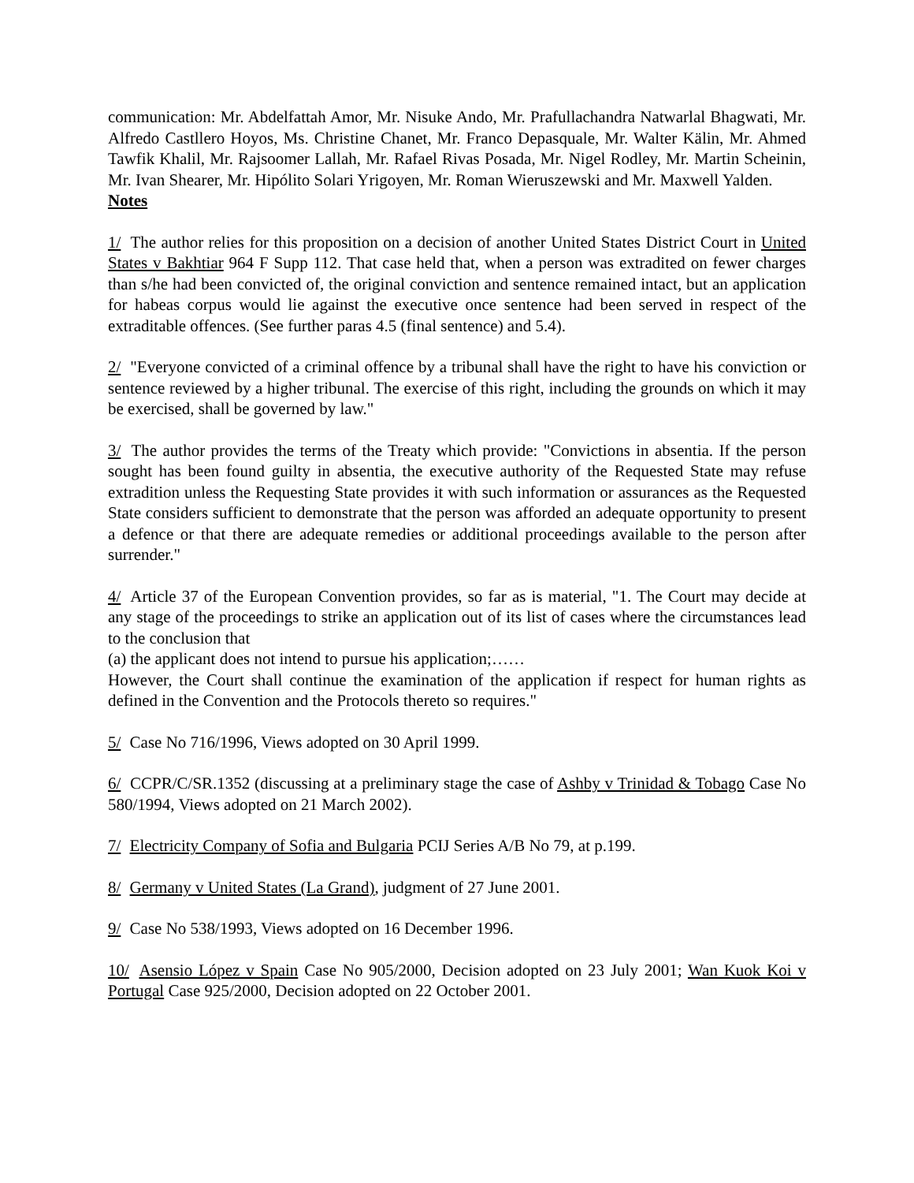communication: Mr. Abdelfattah Amor, Mr. Nisuke Ando, Mr. Prafullachandra Natwarlal Bhagwati, Mr. Alfredo Castllero Hoyos, Ms. Christine Chanet, Mr. Franco Depasquale, Mr. Walter Kälin, Mr. Ahmed Tawfik Khalil, Mr. Rajsoomer Lallah, Mr. Rafael Rivas Posada, Mr. Nigel Rodley, Mr. Martin Scheinin, Mr. Ivan Shearer, Mr. Hipólito Solari Yrigoyen, Mr. Roman Wieruszewski and Mr. Maxwell Yalden.
Notes
1/ The author relies for this proposition on a decision of another United States District Court in United States v Bakhtiar 964 F Supp 112. That case held that, when a person was extradited on fewer charges than s/he had been convicted of, the original conviction and sentence remained intact, but an application for habeas corpus would lie against the executive once sentence had been served in respect of the extraditable offences. (See further paras 4.5 (final sentence) and 5.4).
2/ "Everyone convicted of a criminal offence by a tribunal shall have the right to have his conviction or sentence reviewed by a higher tribunal. The exercise of this right, including the grounds on which it may be exercised, shall be governed by law."
3/ The author provides the terms of the Treaty which provide: "Convictions in absentia. If the person sought has been found guilty in absentia, the executive authority of the Requested State may refuse extradition unless the Requesting State provides it with such information or assurances as the Requested State considers sufficient to demonstrate that the person was afforded an adequate opportunity to present a defence or that there are adequate remedies or additional proceedings available to the person after surrender."
4/ Article 37 of the European Convention provides, so far as is material, "1. The Court may decide at any stage of the proceedings to strike an application out of its list of cases where the circumstances lead to the conclusion that
(a) the applicant does not intend to pursue his application;……
However, the Court shall continue the examination of the application if respect for human rights as defined in the Convention and the Protocols thereto so requires."
5/ Case No 716/1996, Views adopted on 30 April 1999.
6/ CCPR/C/SR.1352 (discussing at a preliminary stage the case of Ashby v Trinidad & Tobago Case No 580/1994, Views adopted on 21 March 2002).
7/ Electricity Company of Sofia and Bulgaria PCIJ Series A/B No 79, at p.199.
8/ Germany v United States (La Grand), judgment of 27 June 2001.
9/ Case No 538/1993, Views adopted on 16 December 1996.
10/ Asensio López v Spain Case No 905/2000, Decision adopted on 23 July 2001; Wan Kuok Koi v Portugal Case 925/2000, Decision adopted on 22 October 2001.